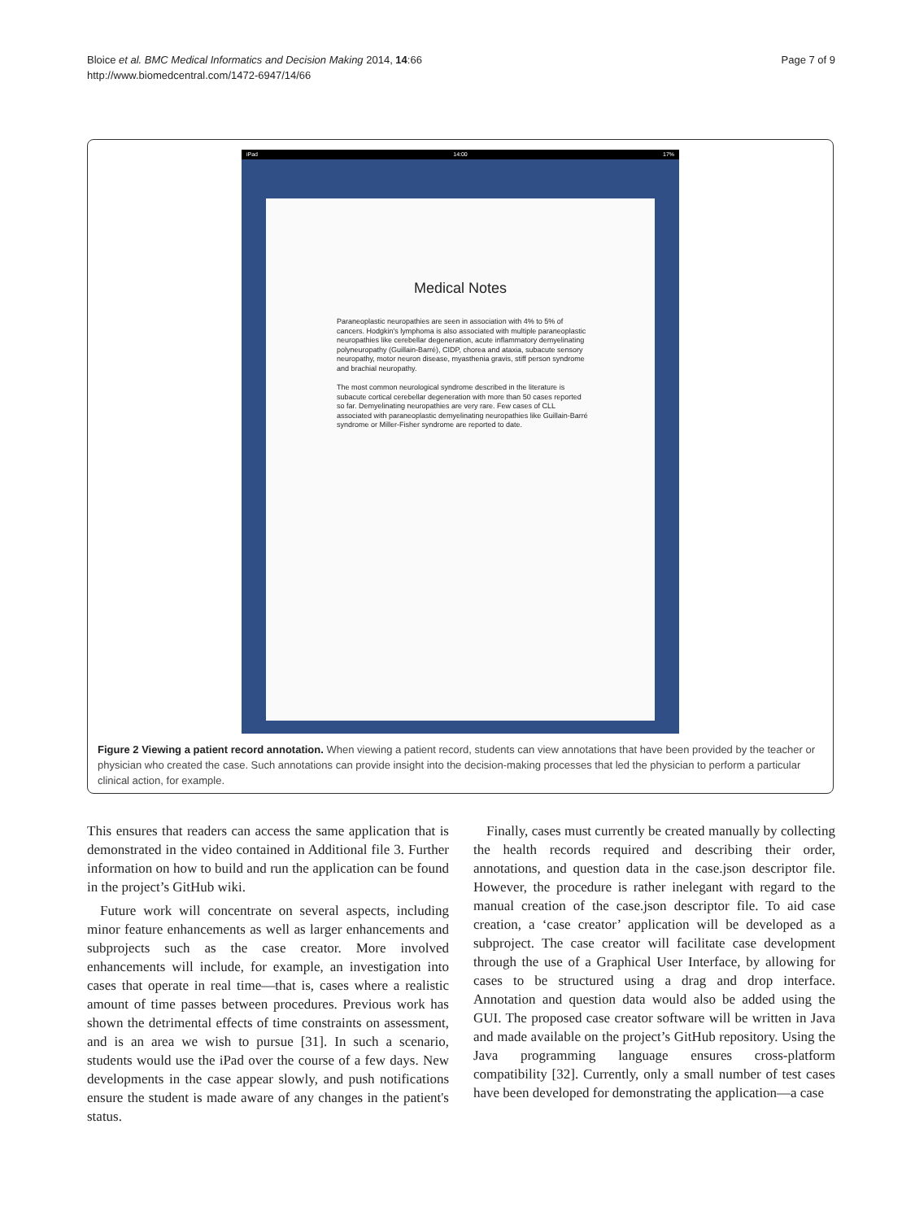Bloice et al. BMC Medical Informatics and Decision Making 2014, 14:66
http://www.biomedcentral.com/1472-6947/14/66
Page 7 of 9
iPad 14:00 17%
Medical Notes
Paraneoplastic neuropathies are seen in association with 4% to 5% of cancers. Hodgkin's lymphoma is also associated with multiple paraneoplastic neuropathies like cerebellar degeneration, acute inflammatory demyelinating polyneuropathy (Guillain-Barré), CIDP, chorea and ataxia, subacute sensory neuropathy, motor neuron disease, myasthenia gravis, stiff person syndrome and brachial neuropathy.
The most common neurological syndrome described in the literature is subacute cortical cerebellar degeneration with more than 50 cases reported so far. Demyelinating neuropathies are very rare. Few cases of CLL associated with paraneoplastic demyelinating neuropathies like Guillain-Barré syndrome or Miller-Fisher syndrome are reported to date.
Figure 2 Viewing a patient record annotation. When viewing a patient record, students can view annotations that have been provided by the teacher or physician who created the case. Such annotations can provide insight into the decision-making processes that led the physician to perform a particular clinical action, for example.
This ensures that readers can access the same application that is demonstrated in the video contained in Additional file 3. Further information on how to build and run the application can be found in the project’s GitHub wiki.
Future work will concentrate on several aspects, including minor feature enhancements as well as larger enhancements and subprojects such as the case creator. More involved enhancements will include, for example, an investigation into cases that operate in real time—that is, cases where a realistic amount of time passes between procedures. Previous work has shown the detrimental effects of time constraints on assessment, and is an area we wish to pursue [31]. In such a scenario, students would use the iPad over the course of a few days. New developments in the case appear slowly, and push notifications ensure the student is made aware of any changes in the patient's status.
Finally, cases must currently be created manually by collecting the health records required and describing their order, annotations, and question data in the case.json descriptor file. However, the procedure is rather inelegant with regard to the manual creation of the case.json descriptor file. To aid case creation, a ‘case creator’ application will be developed as a subproject. The case creator will facilitate case development through the use of a Graphical User Interface, by allowing for cases to be structured using a drag and drop interface. Annotation and question data would also be added using the GUI. The proposed case creator software will be written in Java and made available on the project’s GitHub repository. Using the Java programming language ensures cross-platform compatibility [32]. Currently, only a small number of test cases have been developed for demonstrating the application—a case